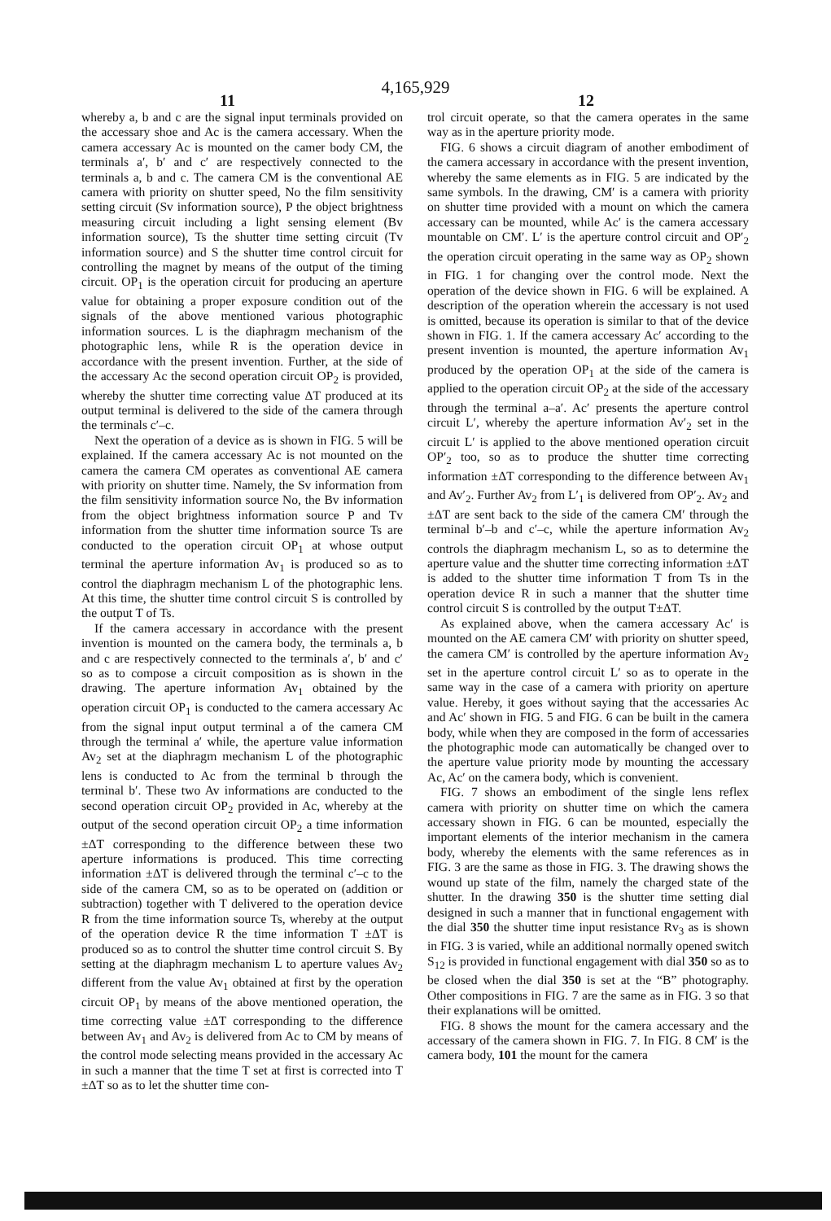4,165,929
11 12
whereby a, b and c are the signal input terminals provided on the accessary shoe and Ac is the camera accessary. When the camera accessary Ac is mounted on the camer body CM, the terminals a′, b′ and c′ are respectively connected to the terminals a, b and c. The camera CM is the conventional AE camera with priority on shutter speed, No the film sensitivity setting circuit (Sv information source), P the object brightness measuring circuit including a light sensing element (Bv information source), Ts the shutter time setting circuit (Tv information source) and S the shutter time control circuit for controlling the magnet by means of the output of the timing circuit. OP<sub>1</sub> is the operation circuit for producing an aperture value for obtaining a proper exposure condition out of the signals of the above mentioned various photographic information sources. L is the diaphragm mechanism of the photographic lens, while R is the operation device in accordance with the present invention. Further, at the side of the accessary Ac the second operation circuit OP<sub>2</sub> is provided, whereby the shutter time correcting value ΔT produced at its output terminal is delivered to the side of the camera through the terminals c′–c.
Next the operation of a device as is shown in FIG. 5 will be explained. If the camera accessary Ac is not mounted on the camera the camera CM operates as conventional AE camera with priority on shutter time. Namely, the Sv information from the film sensitivity information source No, the Bv information from the object brightness information source P and Tv information from the shutter time information source Ts are conducted to the operation circuit OP<sub>1</sub> at whose output terminal the aperture information Av<sub>1</sub> is produced so as to control the diaphragm mechanism L of the photographic lens. At this time, the shutter time control circuit S is controlled by the output T of Ts.
If the camera accessary in accordance with the present invention is mounted on the camera body, the terminals a, b and c are respectively connected to the terminals a′, b′ and c′ so as to compose a circuit composition as is shown in the drawing. The aperture information Av<sub>1</sub> obtained by the operation circuit OP<sub>1</sub> is conducted to the camera accessary Ac from the signal input output terminal a of the camera CM through the terminal a′ while, the aperture value information Av<sub>2</sub> set at the diaphragm mechanism L of the photographic lens is conducted to Ac from the terminal b through the terminal b′. These two Av informations are conducted to the second operation circuit OP<sub>2</sub> provided in Ac, whereby at the output of the second operation circuit OP<sub>2</sub> a time information ±ΔT corresponding to the difference between these two aperture informations is produced. This time correcting information ±ΔT is delivered through the terminal c′–c to the side of the camera CM, so as to be operated on (addition or subtraction) together with T delivered to the operation device R from the time information source Ts, whereby at the output of the operation device R the time information T ±ΔT is produced so as to control the shutter time control circuit S. By setting at the diaphragm mechanism L to aperture values Av<sub>2</sub> different from the value Av<sub>1</sub> obtained at first by the operation circuit OP<sub>1</sub> by means of the above mentioned operation, the time correcting value ±ΔT corresponding to the difference between Av<sub>1</sub> and Av<sub>2</sub> is delivered from Ac to CM by means of the control mode selecting means provided in the accessary Ac in such a manner that the time T set at first is corrected into T ±ΔT so as to let the shutter time con-
trol circuit operate, so that the camera operates in the same way as in the aperture priority mode.
FIG. 6 shows a circuit diagram of another embodiment of the camera accessary in accordance with the present invention, whereby the same elements as in FIG. 5 are indicated by the same symbols. In the drawing, CM′ is a camera with priority on shutter time provided with a mount on which the camera accessary can be mounted, while Ac′ is the camera accessary mountable on CM′. L′ is the aperture control circuit and OP′<sub>2</sub> the operation circuit operating in the same way as OP<sub>2</sub> shown in FIG. 1 for changing over the control mode. Next the operation of the device shown in FIG. 6 will be explained. A description of the operation wherein the accessary is not used is omitted, because its operation is similar to that of the device shown in FIG. 1. If the camera accessary Ac′ according to the present invention is mounted, the aperture information Av<sub>1</sub> produced by the operation OP<sub>1</sub> at the side of the camera is applied to the operation circuit OP<sub>2</sub> at the side of the accessary through the terminal a–a′. Ac′ presents the aperture control circuit L′, whereby the aperture information Av′<sub>2</sub> set in the circuit L′ is applied to the above mentioned operation circuit OP′<sub>2</sub> too, so as to produce the shutter time correcting information ±ΔT corresponding to the difference between Av<sub>1</sub> and Av′<sub>2</sub>. Further Av<sub>2</sub> from L′<sub>1</sub> is delivered from OP′<sub>2</sub>. Av<sub>2</sub> and ±ΔT are sent back to the side of the camera CM′ through the terminal b′–b and c′–c, while the aperture information Av<sub>2</sub> controls the diaphragm mechanism L, so as to determine the aperture value and the shutter time correcting information ±ΔT is added to the shutter time information T from Ts in the operation device R in such a manner that the shutter time control circuit S is controlled by the output T±ΔT.
As explained above, when the camera accessary Ac′ is mounted on the AE camera CM′ with priority on shutter speed, the camera CM′ is controlled by the aperture information Av<sub>2</sub> set in the aperture control circuit L′ so as to operate in the same way in the case of a camera with priority on aperture value. Hereby, it goes without saying that the accessaries Ac and Ac′ shown in FIG. 5 and FIG. 6 can be built in the camera body, while when they are composed in the form of accessaries the photographic mode can automatically be changed over to the aperture value priority mode by mounting the accessary Ac, Ac′ on the camera body, which is convenient.
FIG. 7 shows an embodiment of the single lens reflex camera with priority on shutter time on which the camera accessary shown in FIG. 6 can be mounted, especially the important elements of the interior mechanism in the camera body, whereby the elements with the same references as in FIG. 3 are the same as those in FIG. 3. The drawing shows the wound up state of the film, namely the charged state of the shutter. In the drawing 350 is the shutter time setting dial designed in such a manner that in functional engagement with the dial 350 the shutter time input resistance Rv<sub>3</sub> as is shown in FIG. 3 is varied, while an additional normally opened switch S<sub>12</sub> is provided in functional engagement with dial 350 so as to be closed when the dial 350 is set at the “B” photography. Other compositions in FIG. 7 are the same as in FIG. 3 so that their explanations will be omitted.
FIG. 8 shows the mount for the camera accessary and the accessary of the camera shown in FIG. 7. In FIG. 8 CM′ is the camera body, 101 the mount for the camera